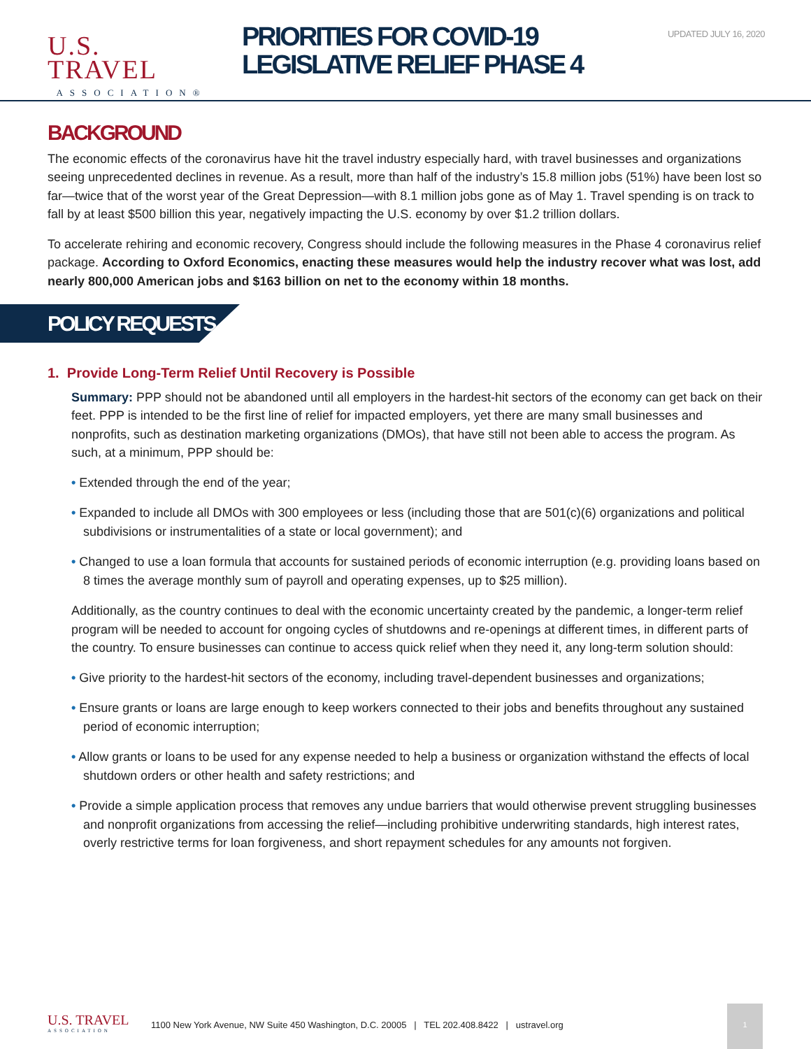U.S. TRAVEL
ASSOCIATION®
PRIORITIES FOR COVID-19
LEGISLATIVE RELIEF PHASE 4
UPDATED JULY 16, 2020
BACKGROUND
The economic effects of the coronavirus have hit the travel industry especially hard, with travel businesses and organizations seeing unprecedented declines in revenue. As a result, more than half of the industry’s 15.8 million jobs (51%) have been lost so far—twice that of the worst year of the Great Depression—with 8.1 million jobs gone as of May 1. Travel spending is on track to fall by at least $500 billion this year, negatively impacting the U.S. economy by over $1.2 trillion dollars.
To accelerate rehiring and economic recovery, Congress should include the following measures in the Phase 4 coronavirus relief package. According to Oxford Economics, enacting these measures would help the industry recover what was lost, add nearly 800,000 American jobs and $163 billion on net to the economy within 18 months.
POLICY REQUESTS
1. Provide Long-Term Relief Until Recovery is Possible
Summary: PPP should not be abandoned until all employers in the hardest-hit sectors of the economy can get back on their feet. PPP is intended to be the first line of relief for impacted employers, yet there are many small businesses and nonprofits, such as destination marketing organizations (DMOs), that have still not been able to access the program. As such, at a minimum, PPP should be:
• Extended through the end of the year;
• Expanded to include all DMOs with 300 employees or less (including those that are 501(c)(6) organizations and political subdivisions or instrumentalities of a state or local government); and
• Changed to use a loan formula that accounts for sustained periods of economic interruption (e.g. providing loans based on 8 times the average monthly sum of payroll and operating expenses, up to $25 million).
Additionally, as the country continues to deal with the economic uncertainty created by the pandemic, a longer-term relief program will be needed to account for ongoing cycles of shutdowns and re-openings at different times, in different parts of the country. To ensure businesses can continue to access quick relief when they need it, any long-term solution should:
• Give priority to the hardest-hit sectors of the economy, including travel-dependent businesses and organizations;
• Ensure grants or loans are large enough to keep workers connected to their jobs and benefits throughout any sustained period of economic interruption;
• Allow grants or loans to be used for any expense needed to help a business or organization withstand the effects of local shutdown orders or other health and safety restrictions; and
• Provide a simple application process that removes any undue barriers that would otherwise prevent struggling businesses and nonprofit organizations from accessing the relief—including prohibitive underwriting standards, high interest rates, overly restrictive terms for loan forgiveness, and short repayment schedules for any amounts not forgiven.
U.S. TRAVEL
ASSOCIATION
1100 New York Avenue, NW Suite 450 Washington, D.C. 20005 | TEL 202.408.8422 | ustravel.org
1